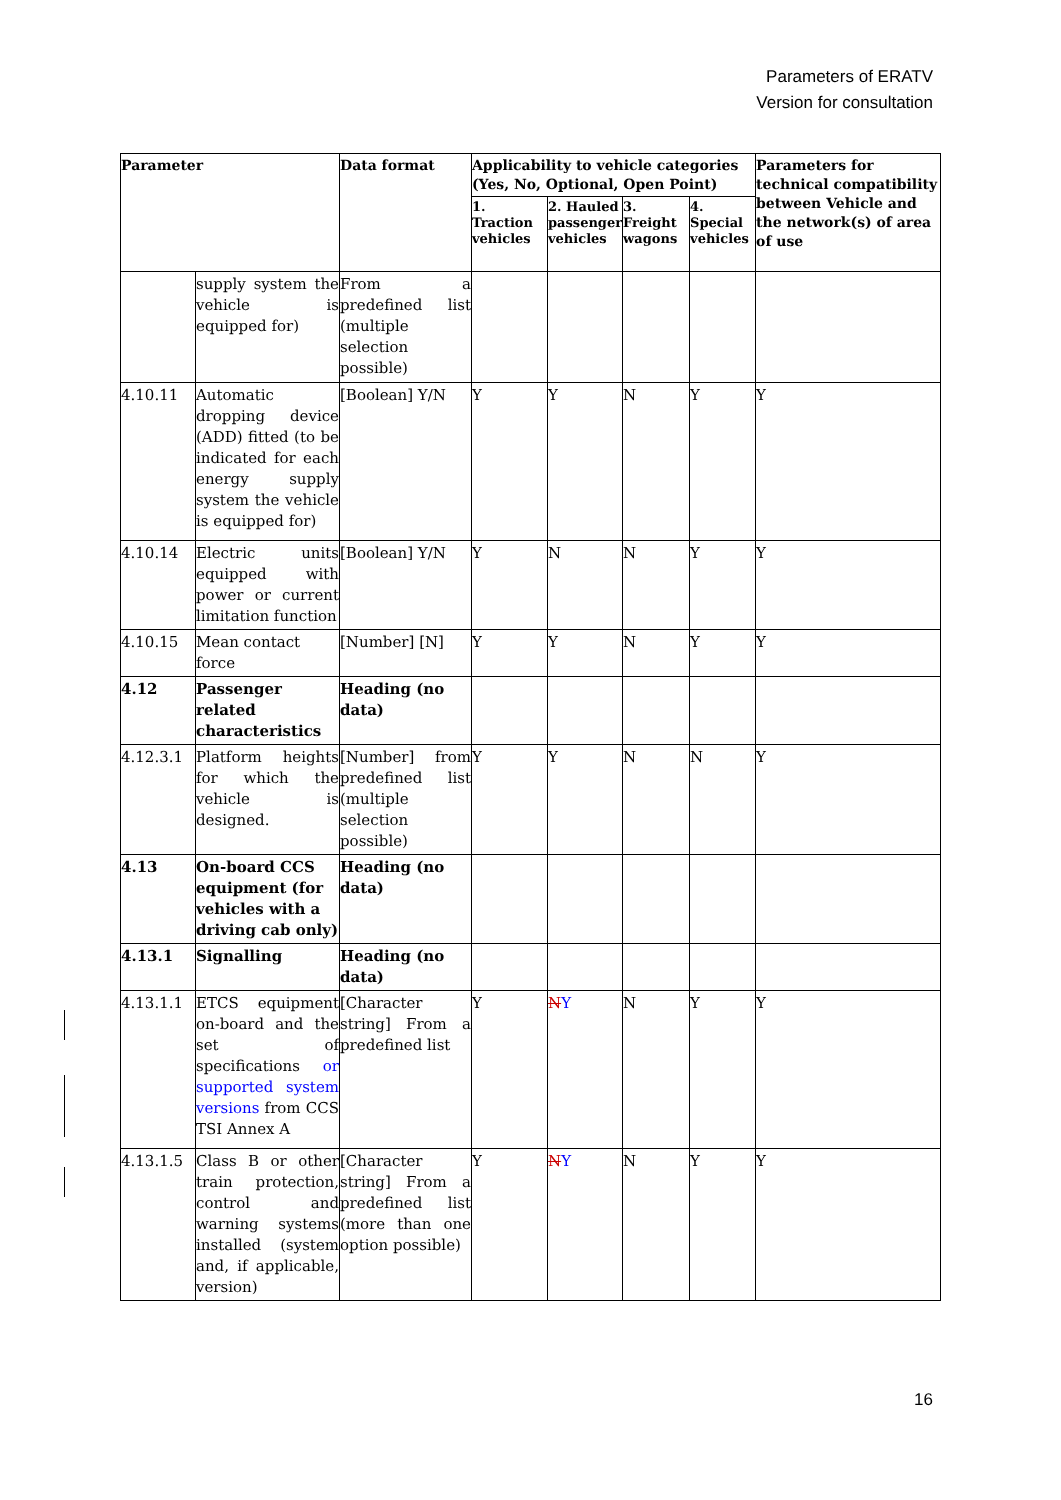Parameters of ERATV
Version for consultation
| Parameter | | Data format | Applicability to vehicle categories (Yes, No, Optional, Open Point) | | | | Parameters for technical compatibility between Vehicle and the network(s) of area of use |
| --- | --- | --- | --- | --- | --- | --- | --- |
| | | | 1. Traction vehicles | 2. Hauled passenger vehicles | 3. Freight wagons | 4. Special vehicles | |
| | supply system the vehicle is equipped for) | From a predefined list (multiple selection possible) | | | | | |
| 4.10.11 | Automatic dropping device (ADD) fitted (to be indicated for each energy supply system the vehicle is equipped for) | [Boolean] Y/N | Y | Y | N | Y | Y |
| 4.10.14 | Electric units equipped with power or current limitation function | [Boolean] Y/N | Y | N | N | Y | Y |
| 4.10.15 | Mean contact force | [Number] [N] | Y | Y | N | Y | Y |
| 4.12 | Passenger related characteristics | Heading (no data) | | | | | |
| 4.12.3.1 | Platform heights for which the vehicle is designed. | [Number] from predefined list (multiple selection possible) | Y | Y | N | N | Y |
| 4.13 | On-board CCS equipment (for vehicles with a driving cab only) | Heading (no data) | | | | | |
| 4.13.1 | Signalling | Heading (no data) | | | | | |
| 4.13.1.1 | ETCS equipment on-board and the set of specifications or supported system versions from CCS TSI Annex A | [Character string] From a predefined list | Y | N Y | N | Y | Y |
| 4.13.1.5 | Class B or other train protection, control and warning systems installed (system and, if applicable, version) | [Character string] From a predefined list (more than one option possible) | Y | N Y | N | Y | Y |
16